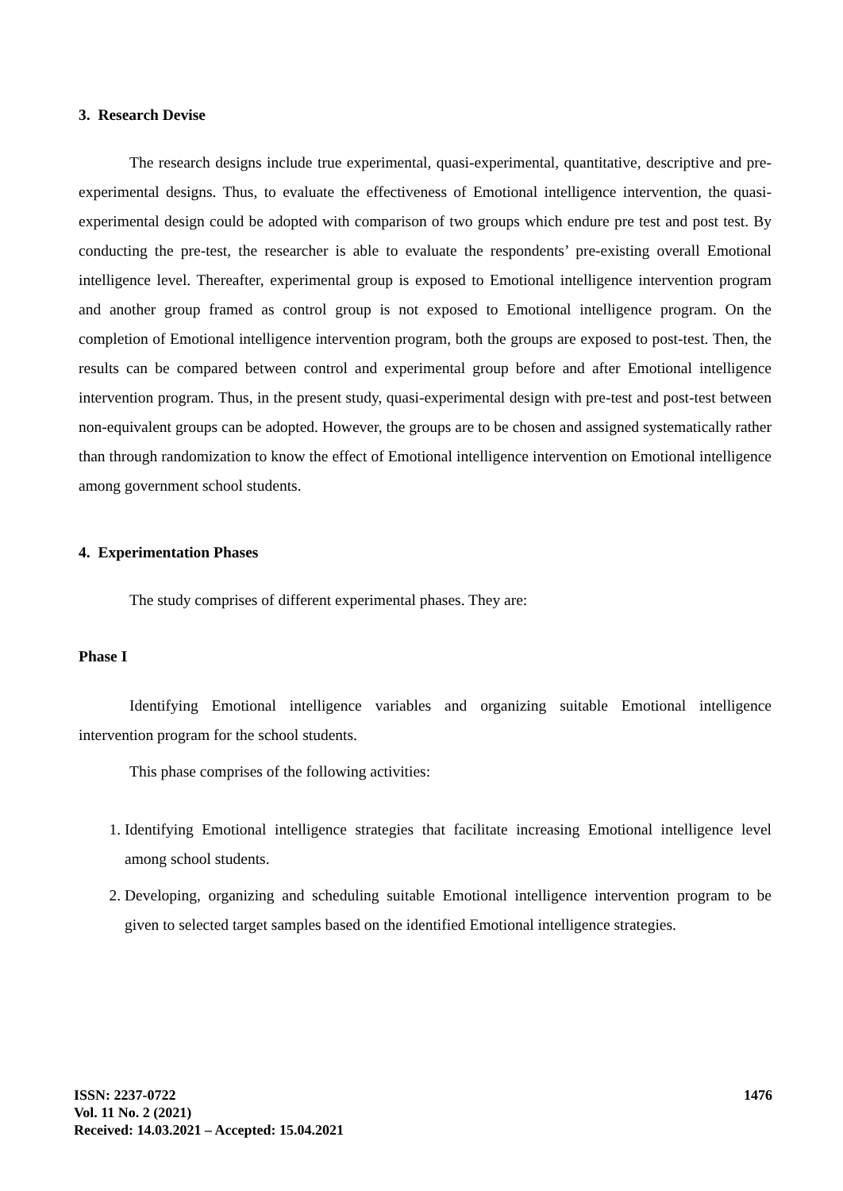3. Research Devise
The research designs include true experimental, quasi-experimental, quantitative, descriptive and pre-experimental designs. Thus, to evaluate the effectiveness of Emotional intelligence intervention, the quasi- experimental design could be adopted with comparison of two groups which endure pre test and post test. By conducting the pre-test, the researcher is able to evaluate the respondents’ pre-existing overall Emotional intelligence level. Thereafter, experimental group is exposed to Emotional intelligence intervention program and another group framed as control group is not exposed to Emotional intelligence program. On the completion of Emotional intelligence intervention program, both the groups are exposed to post-test. Then, the results can be compared between control and experimental group before and after Emotional intelligence intervention program. Thus, in the present study, quasi-experimental design with pre-test and post-test between non-equivalent groups can be adopted. However, the groups are to be chosen and assigned systematically rather than through randomization to know the effect of Emotional intelligence intervention on Emotional intelligence among government school students.
4. Experimentation Phases
The study comprises of different experimental phases. They are:
Phase I
Identifying Emotional intelligence variables and organizing suitable Emotional intelligence intervention program for the school students.
This phase comprises of the following activities:
1. Identifying Emotional intelligence strategies that facilitate increasing Emotional intelligence level among school students.
2. Developing, organizing and scheduling suitable Emotional intelligence intervention program to be given to selected target samples based on the identified Emotional intelligence strategies.
1476
ISSN: 2237-0722
Vol. 11 No. 2 (2021)
Received: 14.03.2021 – Accepted: 15.04.2021